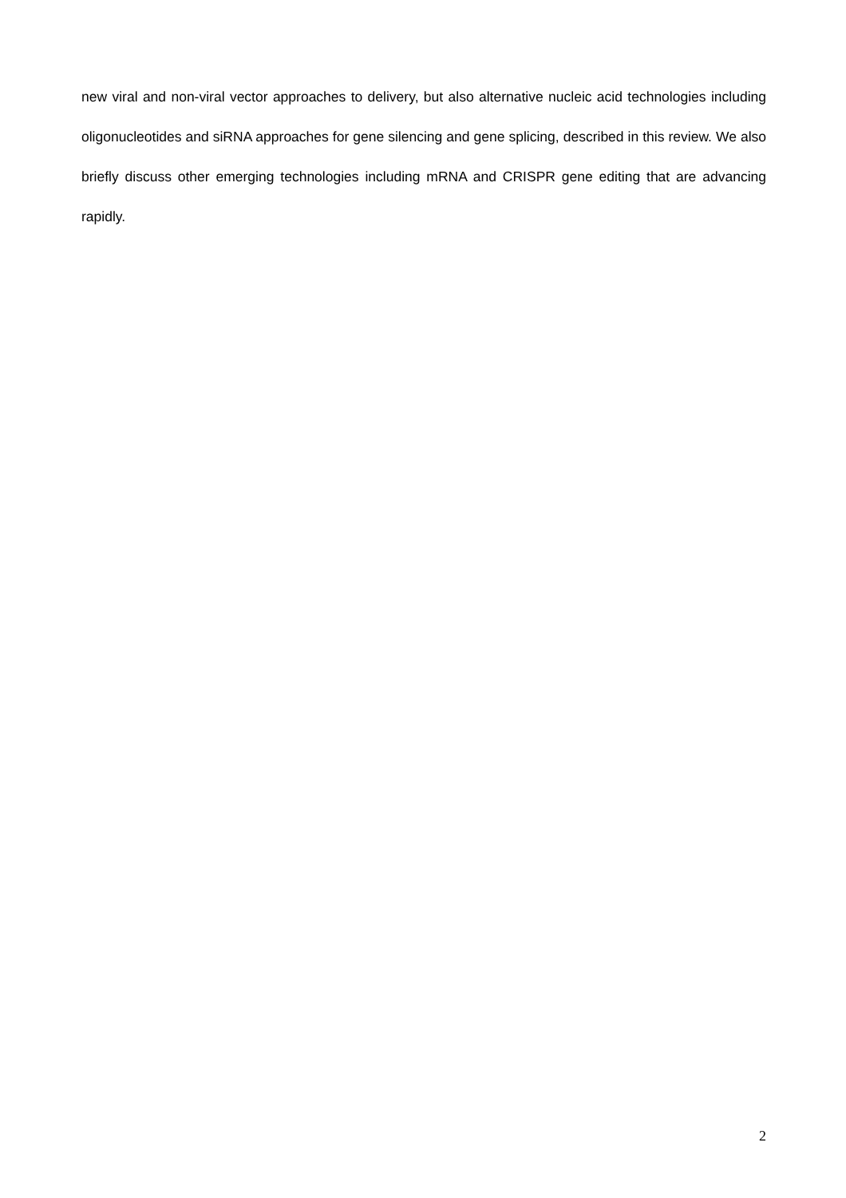new viral and non-viral vector approaches to delivery, but also alternative nucleic acid technologies including oligonucleotides and siRNA approaches for gene silencing and gene splicing, described in this review. We also briefly discuss other emerging technologies including mRNA and CRISPR gene editing that are advancing rapidly.
2